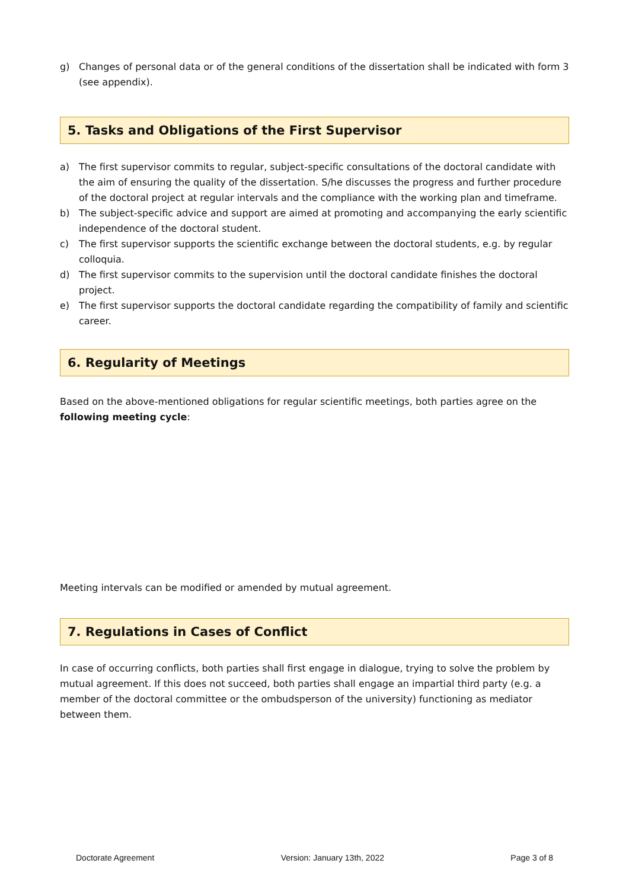g) Changes of personal data or of the general conditions of the dissertation shall be indicated with form 3 (see appendix).
5. Tasks and Obligations of the First Supervisor
a) The first supervisor commits to regular, subject-specific consultations of the doctoral candidate with the aim of ensuring the quality of the dissertation. S/he discusses the progress and further procedure of the doctoral project at regular intervals and the compliance with the working plan and timeframe.
b) The subject-specific advice and support are aimed at promoting and accompanying the early scientific independence of the doctoral student.
c) The first supervisor supports the scientific exchange between the doctoral students, e.g. by regular colloquia.
d) The first supervisor commits to the supervision until the doctoral candidate finishes the doctoral project.
e) The first supervisor supports the doctoral candidate regarding the compatibility of family and scientific career.
6. Regularity of Meetings
Based on the above-mentioned obligations for regular scientific meetings, both parties agree on the following meeting cycle:
Meeting intervals can be modified or amended by mutual agreement.
7. Regulations in Cases of Conflict
In case of occurring conflicts, both parties shall first engage in dialogue, trying to solve the problem by mutual agreement. If this does not succeed, both parties shall engage an impartial third party (e.g. a member of the doctoral committee or the ombudsperson of the university) functioning as mediator between them.
Doctorate Agreement Version: January 13th, 2022 Page 3 of 8